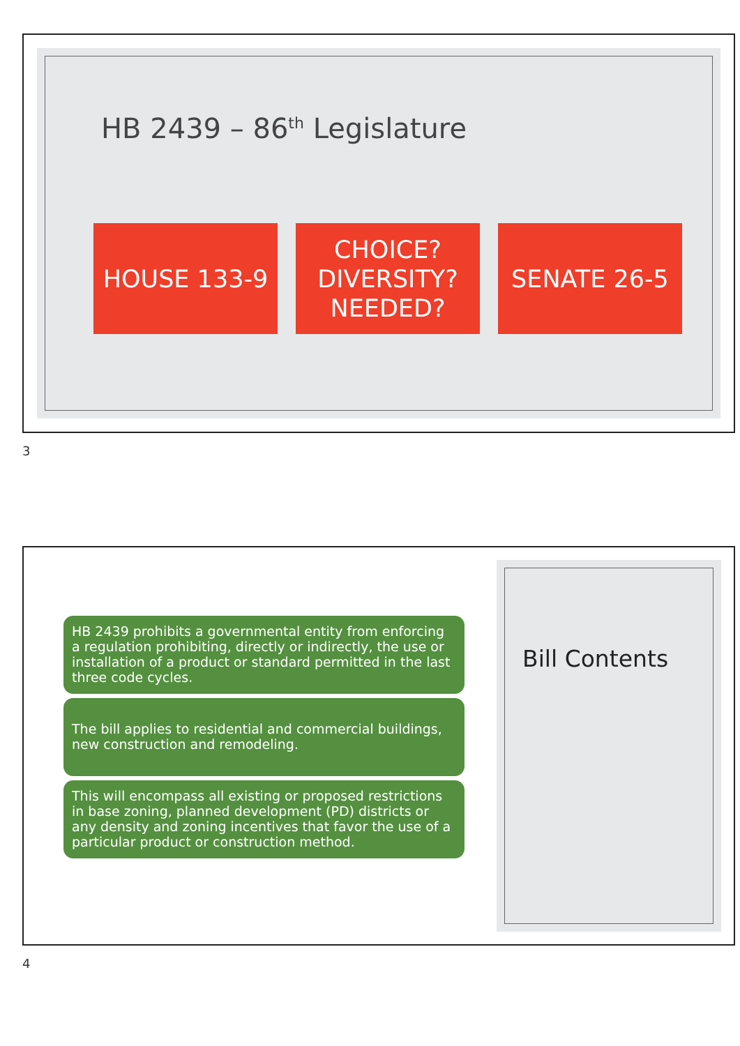HB 2439 – 86<sup>th</sup> Legislature
HOUSE 133-9 CHOICE?
DIVERSITY?
NEEDED?
SENATE 26-5
3
HB 2439 prohibits a governmental entity from enforcing a regulation prohibiting, directly or indirectly, the use or installation of a product or standard permitted in the last three code cycles.
The bill applies to residential and commercial buildings, new construction and remodeling.
This will encompass all existing or proposed restrictions in base zoning, planned development (PD) districts or any density and zoning incentives that favor the use of a particular product or construction method.
Bill Contents
4